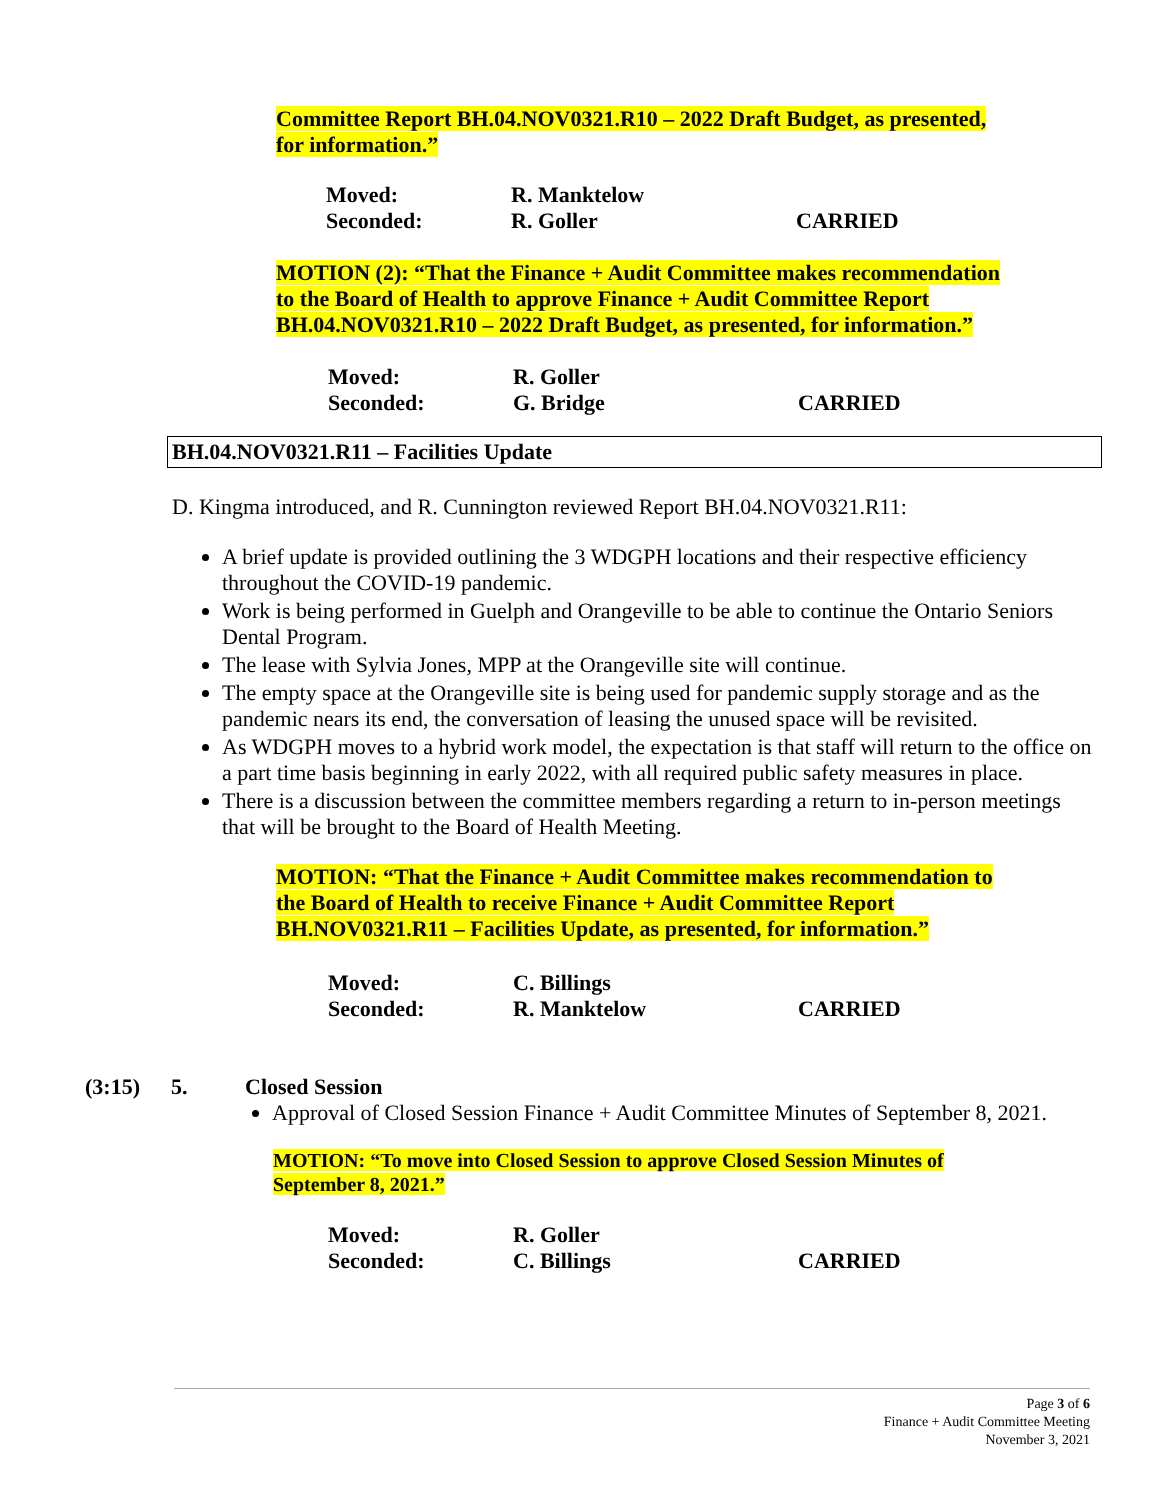Committee Report BH.04.NOV0321.R10 – 2022 Draft Budget, as presented, for information.”
Moved: R. Manktelow Seconded: R. Goller CARRIED
MOTION (2): “That the Finance + Audit Committee makes recommendation to the Board of Health to approve Finance + Audit Committee Report BH.04.NOV0321.R10 – 2022 Draft Budget, as presented, for information.”
Moved: R. Goller Seconded: G. Bridge CARRIED
BH.04.NOV0321.R11 – Facilities Update
D. Kingma introduced, and R. Cunnington reviewed Report BH.04.NOV0321.R11:
A brief update is provided outlining the 3 WDGPH locations and their respective efficiency throughout the COVID-19 pandemic.
Work is being performed in Guelph and Orangeville to be able to continue the Ontario Seniors Dental Program.
The lease with Sylvia Jones, MPP at the Orangeville site will continue.
The empty space at the Orangeville site is being used for pandemic supply storage and as the pandemic nears its end, the conversation of leasing the unused space will be revisited.
As WDGPH moves to a hybrid work model, the expectation is that staff will return to the office on a part time basis beginning in early 2022, with all required public safety measures in place.
There is a discussion between the committee members regarding a return to in-person meetings that will be brought to the Board of Health Meeting.
MOTION: “That the Finance + Audit Committee makes recommendation to the Board of Health to receive Finance + Audit Committee Report BH.NOV0321.R11 – Facilities Update, as presented, for information.”
Moved: C. Billings Seconded: R. Manktelow CARRIED
(3:15) 5. Closed Session
Approval of Closed Session Finance + Audit Committee Minutes of September 8, 2021.
MOTION: “To move into Closed Session to approve Closed Session Minutes of September 8, 2021.”
Moved: R. Goller Seconded: C. Billings CARRIED
Page 3 of 6
Finance + Audit Committee Meeting
November 3, 2021